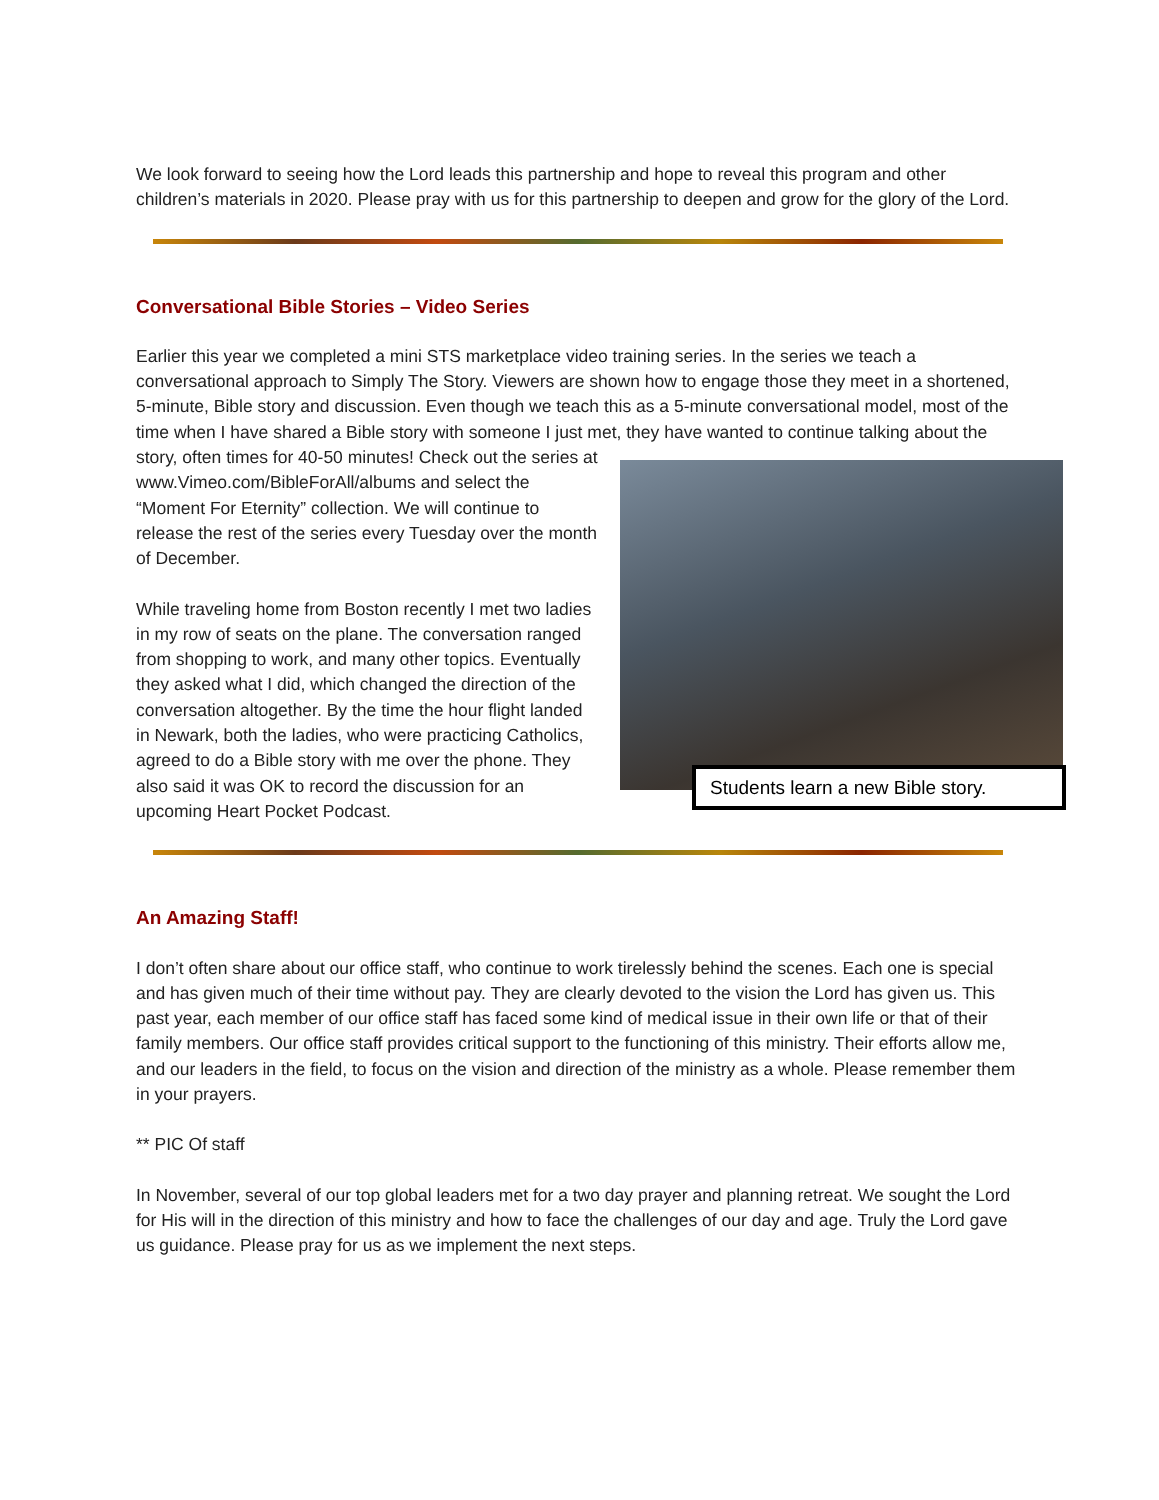We look forward to seeing how the Lord leads this partnership and hope to reveal this program and other children’s materials in 2020. Please pray with us for this partnership to deepen and grow for the glory of the Lord.
Conversational Bible Stories – Video Series
Earlier this year we completed a mini STS marketplace video training series. In the series we teach a conversational approach to Simply The Story. Viewers are shown how to engage those they meet in a shortened, 5-minute, Bible story and discussion. Even though we teach this as a 5-minute conversational model, most of the time when I have shared a Bible story with someone I just met, they have wanted to
Students learn a new Bible story.
continue talking about the story, often times for 40-50 minutes! Check out the series at www.Vimeo.com/BibleForAll/albums and select the “Moment For Eternity” collection. We will continue to release the rest of the series every Tuesday over the month of December.
While traveling home from Boston recently I met two ladies in my row of seats on the plane. The conversation ranged from shopping to work, and many other topics. Eventually they asked what I did, which changed the direction of the conversation altogether. By the time the hour flight landed in Newark, both the ladies, who were practicing Catholics, agreed to do a Bible story with me over the phone. They also said it was OK to record the discussion for an upcoming Heart Pocket Podcast.
An Amazing Staff!
I don’t often share about our office staff, who continue to work tirelessly behind the scenes. Each one is special and has given much of their time without pay. They are clearly devoted to the vision the Lord has given us. This past year, each member of our office staff has faced some kind of medical issue in their own life or that of their family members. Our office staff provides critical support to the functioning of this ministry. Their efforts allow me, and our leaders in the field, to focus on the vision and direction of the ministry as a whole. Please remember them in your prayers.
** PIC Of staff
In November, several of our top global leaders met for a two day prayer and planning retreat. We sought the Lord for His will in the direction of this ministry and how to face the challenges of our day and age. Truly the Lord gave us guidance. Please pray for us as we implement the next steps.